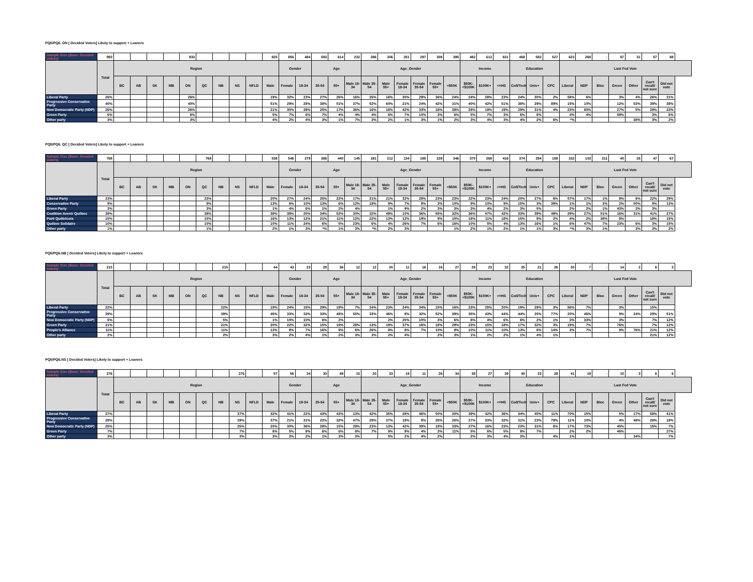PQ5/PQ6. ON [ Decided Voters] Likely to support + Leaners
| Sample Size (Base: Decided voters) | 993 | | | | | 933 | | | | | 825 | 856 | 484 | 583 | 614 | 232 | 286 | 306 | 251 | 297 | 308 | 395 | 492 | 613 | 631 | 468 | 582 | 527 | 623 | 268 | - | 87 | 31 | 57 | 88 |
| | Total | Region | | | | | | | | | | Gender | | Age | | | Age_Gender | | | | | | Income | | | Education | | | Last Fed Vote | | | | | | |
| | | BC | AB | SK | MB | ON | QC | NB | NS | NFLD | Male | Female | 18-34 | 35-54 | 55+ | Male 18-34 | Male 35-54 | Male 55+ | Female 18-34 | Female 35-54 | Female 55+ | <$50K | $50K-<$100K | $100K+ | <=HS | Coll/Tech | Univ+ | CPC | Liberal | NDP | Bloc | Green | Other | Can't recall/ not sure | Did not vote |
| Liberal Party | 26% | | | | | 26% | | | | | 19% | 32% | 23% | 27% | 26% | 16% | 25% | 16% | 30% | 29% | 36% | 24% | 24% | 28% | 23% | 24% | 30% | 2% | 58% | 6% | | 3% | 4% | 26% | 31% |
| Progressive Conservative Party | 40% | | | | | 40% | | | | | 51% | 29% | 28% | 38% | 51% | 37% | 52% | 60% | 21% | 24% | 42% | 31% | 40% | 42% | 51% | 38% | 29% | 89% | 15% | 10% | | 12% | 53% | 39% | 38% |
| New Democratic Party (NDP) | 26% | | | | | 26% | | | | | 21% | 30% | 39% | 25% | 17% | 36% | 16% | 16% | 42% | 33% | 18% | 38% | 28% | 19% | 19% | 29% | 31% | 4% | 23% | 80% | | 27% | 5% | 29% | 23% |
| Green Party | 6% | | | | | 6% | | | | | 5% | 7% | 6% | 7% | 4% | 4% | 4% | 6% | 7% | 10% | 3% | 6% | 5% | 7% | 3% | 6% | 8% | | 4% | 4% | | 58% | | 3% | 6% |
| Other party | 3% | | | | | 3% | | | | | 4% | 2% | 4% | 3% | 1% | 7% | 3% | 2% | 1% | 3% | 1% | 2% | 3% | 4% | 3% | 4% | 2% | 6% | *% | | | | 38% | 3% | 2% |
PQ5/PQ6. QC [ Decided Voters] Likely to support + Leaners
| Sample Size (Base: Decided voters) | 768 | | | | | | 768 | | | | 538 | 546 | 279 | 366 | 440 | 145 | 181 | 212 | 134 | 185 | 228 | 346 | 375 | 269 | 416 | 374 | 294 | 158 | 332 | 103 | 311 | 40 | 26 | 47 | 67 |
| | Total | Region | | | | | | | | | | Gender | | Age | | | Age_Gender | | | | | | Income | | | Education | | | Last Fed Vote | | | | | | |
| | | BC | AB | SK | MB | ON | QC | NB | NS | NFLD | Male | Female | 18-34 | 35-54 | 55+ | Male 18-34 | Male 35-54 | Male 55+ | Female 18-34 | Female 35-54 | Female 55+ | <$50K | $50K-<$100K | $100K+ | <=HS | Coll/Tech | Univ+ | CPC | Liberal | NDP | Bloc | Green | Other | Can't recall/ not sure | Did not vote |
| Liberal Party | 23% | | | | | | 23% | | | | 20% | 27% | 24% | 25% | 22% | 17% | 21% | 21% | 32% | 28% | 23% | 23% | 22% | 23% | 24% | 20% | 27% | 6% | 57% | 17% | 1% | 8% | 6% | 22% | 29% |
| Conservative Party | 9% | | | | | | 9% | | | | 13% | 6% | 10% | 13% | 6% | 12% | 18% | 9% | 7% | 8% | 3% | 10% | 9% | 10% | 9% | 15% | 3% | 39% | 1% | 1% | 3% | 2% | 50% | 9% | 13% |
| Green Party | 3% | | | | | | 3% | | | | 1% | 4% | 6% | 1% | 2% | 4% | | 1% | 9% | 2% | 3% | 3% | 3% | 4% | 2% | 3% | 5% | | 2% | 2% | 1% | 43% | 3% | 3% | |
| Coalition Avenir Québec | 38% | | | | | | 38% | | | | 38% | 38% | 20% | 34% | 52% | 30% | 32% | 49% | 10% | 36% | 55% | 32% | 36% | 47% | 42% | 33% | 39% | 49% | 29% | 27% | 51% | 16% | 31% | 41% | 27% |
| Parti Québécois | 15% | | | | | | 15% | | | | 16% | 13% | 12% | 21% | 11% | 12% | 22% | 13% | 12% | 19% | 9% | 15% | 18% | 11% | 18% | 15% | 9% | 2% | 4% | 2% | 38% | 8% | | 18% | 15% |
| Québec Solidaire | 10% | | | | | | 10% | | | | 10% | 11% | 24% | 6% | 5% | 23% | 6% | 4% | 26% | 7% | 6% | 16% | 10% | 5% | 4% | 13% | 16% | 1% | 6% | 47% | 7% | 23% | 6% | 3% | 15% |
| Other party | 1% | | | | | | 1% | | | | 2% | 1% | 3% | *% | 1% | 3% | *% | 2% | 3% | | | 1% | 2% | 1% | 2% | 1% | 1% | 3% | *% | 3% | 1% | | 3% | 3% | 2% |
PQ5/PQ6.NB [ Decided Voters] Likely to support + Leaners
| Sample Size (Base: Decided voters) | 215 | | | | | | | 215 | | | 44 | 43 | 23 | 29 | 36 | 12 | 12 | 20 | 11 | 16 | 16 | 27 | 28 | 23 | 32 | 35 | 21 | 26 | 30 | 7 | - | 14 | 2 | 6 | 3 |
| | Total | Region | | | | | | | | | | Gender | | Age | | | Age_Gender | | | | | | Income | | | Education | | | Last Fed Vote | | | | | | |
| | | BC | AB | SK | MB | ON | QC | NB | NS | NFLD | Male | Female | 18-34 | 35-54 | 55+ | Male 18-34 | Male 35-54 | Male 55+ | Female 18-34 | Female 35-54 | Female 55+ | <$50K | $50K-<$100K | $100K+ | <=HS | Coll/Tech | Univ+ | CPC | Liberal | NDP | Bloc | Green | Other | Can't recall/ not sure | Did not vote |
| Liberal Party | 22% | | | | | | | 22% | | | 19% | 24% | 15% | 29% | 19% | 7% | 24% | 23% | 24% | 34% | 15% | 16% | 23% | 25% | 20% | 19% | 29% | 3% | 56% | 7% | | 3% | | 15% | |
| Progressive Conservative Party | 39% | | | | | | | 39% | | | 45% | 33% | 33% | 33% | 48% | 55% | 33% | 46% | 8% | 32% | 52% | 39% | 35% | 43% | 44% | 44% | 25% | 77% | 20% | 46% | | 9% | 24% | 29% | 51% |
| New Democratic Party (NDP) | 5% | | | | | | | 5% | | | 1% | 10% | 10% | 6% | 2% | | | 2% | 20% | 10% | 3% | 6% | 8% | 4% | 6% | 6% | 2% | 1% | 3% | 33% | | 3% | | 7% | 12% |
| Green Party | 21% | | | | | | | 21% | | | 20% | 22% | 32% | 15% | 19% | 28% | 13% | 19% | 37% | 16% | 18% | 29% | 23% | 15% | 18% | 17% | 32% | 3% | 19% | 7% | | 76% | | 7% | 12% |
| People's Alliance | 11% | | | | | | | 11% | | | 13% | 8% | 7% | 16% | 9% | 6% | 26% | 8% | 8% | 7% | 10% | 8% | 10% | 11% | 10% | 13% | 8% | 14% | 3% | 7% | | 9% | 76% | 21% | 12% |
| Other party | 2% | | | | | | | 2% | | | 3% | 2% | 4% | 1% | 2% | 3% | 3% | 2% | 4% | | 2% | 3% | 1% | 2% | 2% | 1% | 4% | 1% | | | | | | 21% | 12% |
PQ5/PQ6.NS [ Decided Voters] Likely to support + Leaners
| Sample Size (Base: Decided voters) | 276 | | | | | | | | 276 | | 57 | 56 | 34 | 30 | 49 | 15 | 20 | 23 | 19 | 11 | 26 | 34 | 38 | 27 | 39 | 40 | 33 | 28 | 41 | 19 | - | 10 | 3 | 6 | 6 |
| | Total | Region | | | | | | | | | | Gender | | Age | | | Age_Gender | | | | | | Income | | | Education | | | Last Fed Vote | | | | | | |
| | | BC | AB | SK | MB | ON | QC | NB | NS | NFLD | Male | Female | 18-34 | 35-54 | 55+ | Male 18-34 | Male 35-54 | Male 55+ | Female 18-34 | Female 35-54 | Female 55+ | <$50K | $50K-<$100K | $100K+ | <=HS | Coll/Tech | Univ+ | CPC | Liberal | NDP | Bloc | Green | Other | Can't recall/ not sure | Did not vote |
| Liberal Party | 37% | | | | | | | | 37% | | 32% | 41% | 22% | 43% | 43% | 13% | 42% | 35% | 28% | 46% | 50% | 30% | 39% | 42% | 36% | 34% | 40% | 11% | 70% | 15% | | 5% | 17% | 58% | 41% |
| Progressive Conservative Party | 29% | | | | | | | | 29% | | 37% | 21% | 31% | 22% | 32% | 47% | 29% | 37% | 18% | 8% | 28% | 26% | 27% | 33% | 32% | 31% | 23% | 79% | 11% | 10% | | 4% | 49% | 28% | 19% |
| New Democratic Party (NDP) | 25% | | | | | | | | 25% | | 20% | 30% | 36% | 28% | 15% | 29% | 23% | 13% | 42% | 39% | 18% | 33% | 27% | 16% | 23% | 23% | 31% | 6% | 17% | 73% | | 45% | | 15% | 7% |
| Green Party | 7% | | | | | | | | 7% | | 8% | 5% | 9% | 6% | 6% | 8% | 7% | 9% | 9% | 4% | 3% | 11% | 5% | 6% | 5% | 9% | 7% | | 2% | 2% | | 46% | | | 27% |
| Other party | 3% | | | | | | | | 3% | | 3% | 2% | 2% | 1% | 3% | 3% | | 5% | 2% | 4% | 2% | | 2% | 3% | 4% | 3% | | 4% | 1% | | | | 34% | | 7% |